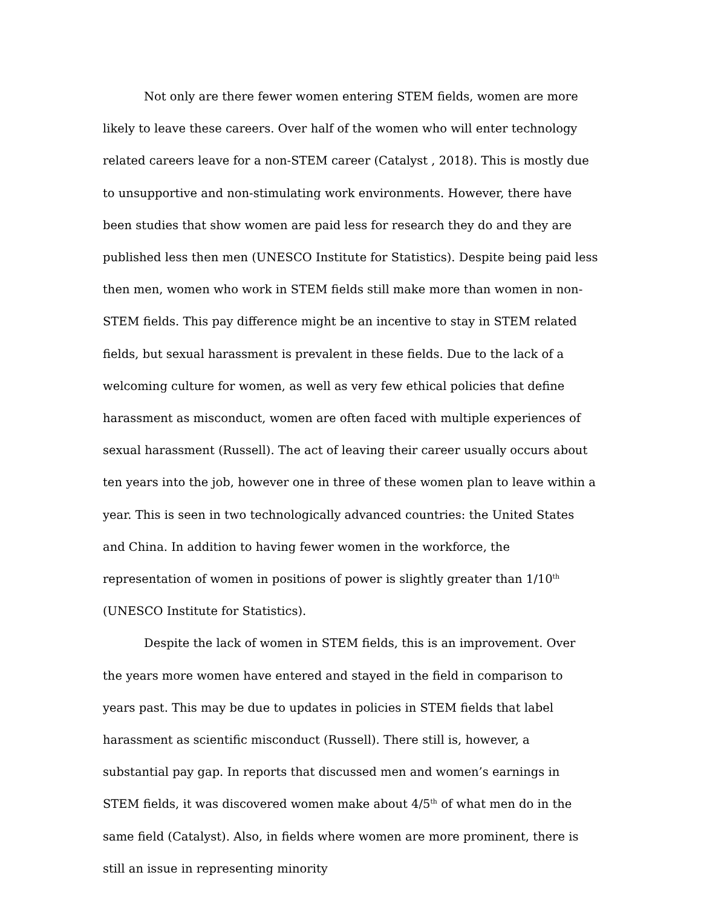Not only are there fewer women entering STEM fields, women are more likely to leave these careers. Over half of the women who will enter technology related careers leave for a non-STEM career (Catalyst , 2018). This is mostly due to unsupportive and non-stimulating work environments. However, there have been studies that show women are paid less for research they do and they are published less then men (UNESCO Institute for Statistics). Despite being paid less then men, women who work in STEM fields still make more than women in non-STEM fields. This pay difference might be an incentive to stay in STEM related fields, but sexual harassment is prevalent in these fields. Due to the lack of a welcoming culture for women, as well as very few ethical policies that define harassment as misconduct, women are often faced with multiple experiences of sexual harassment (Russell). The act of leaving their career usually occurs about ten years into the job, however one in three of these women plan to leave within a year. This is seen in two technologically advanced countries: the United States and China. In addition to having fewer women in the workforce, the representation of women in positions of power is slightly greater than 1/10<sup>th</sup> (UNESCO Institute for Statistics).
Despite the lack of women in STEM fields, this is an improvement. Over the years more women have entered and stayed in the field in comparison to years past. This may be due to updates in policies in STEM fields that label harassment as scientific misconduct (Russell). There still is, however, a substantial pay gap. In reports that discussed men and women’s earnings in STEM fields, it was discovered women make about 4/5<sup>th</sup> of what men do in the same field (Catalyst). Also, in fields where women are more prominent, there is still an issue in representing minority